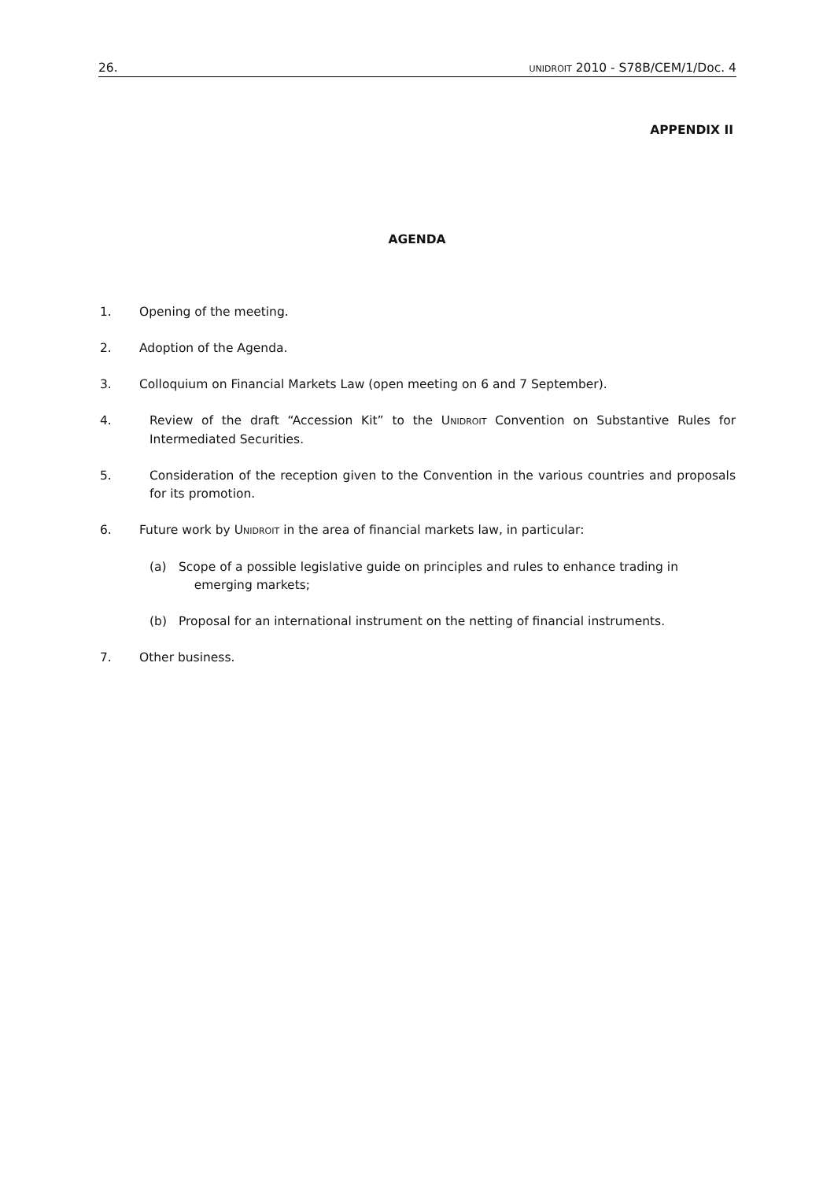26. UNIDROIT 2010 - S78B/CEM/1/Doc. 4
APPENDIX II
AGENDA
1. Opening of the meeting.
2. Adoption of the Agenda.
3. Colloquium on Financial Markets Law (open meeting on 6 and 7 September).
4. Review of the draft “Accession Kit” to the UNIDROIT Convention on Substantive Rules for Intermediated Securities.
5. Consideration of the reception given to the Convention in the various countries and proposals for its promotion.
6. Future work by UNIDROIT in the area of financial markets law, in particular:
(a) Scope of a possible legislative guide on principles and rules to enhance trading in
emerging markets;
(b) Proposal for an international instrument on the netting of financial instruments.
7. Other business.